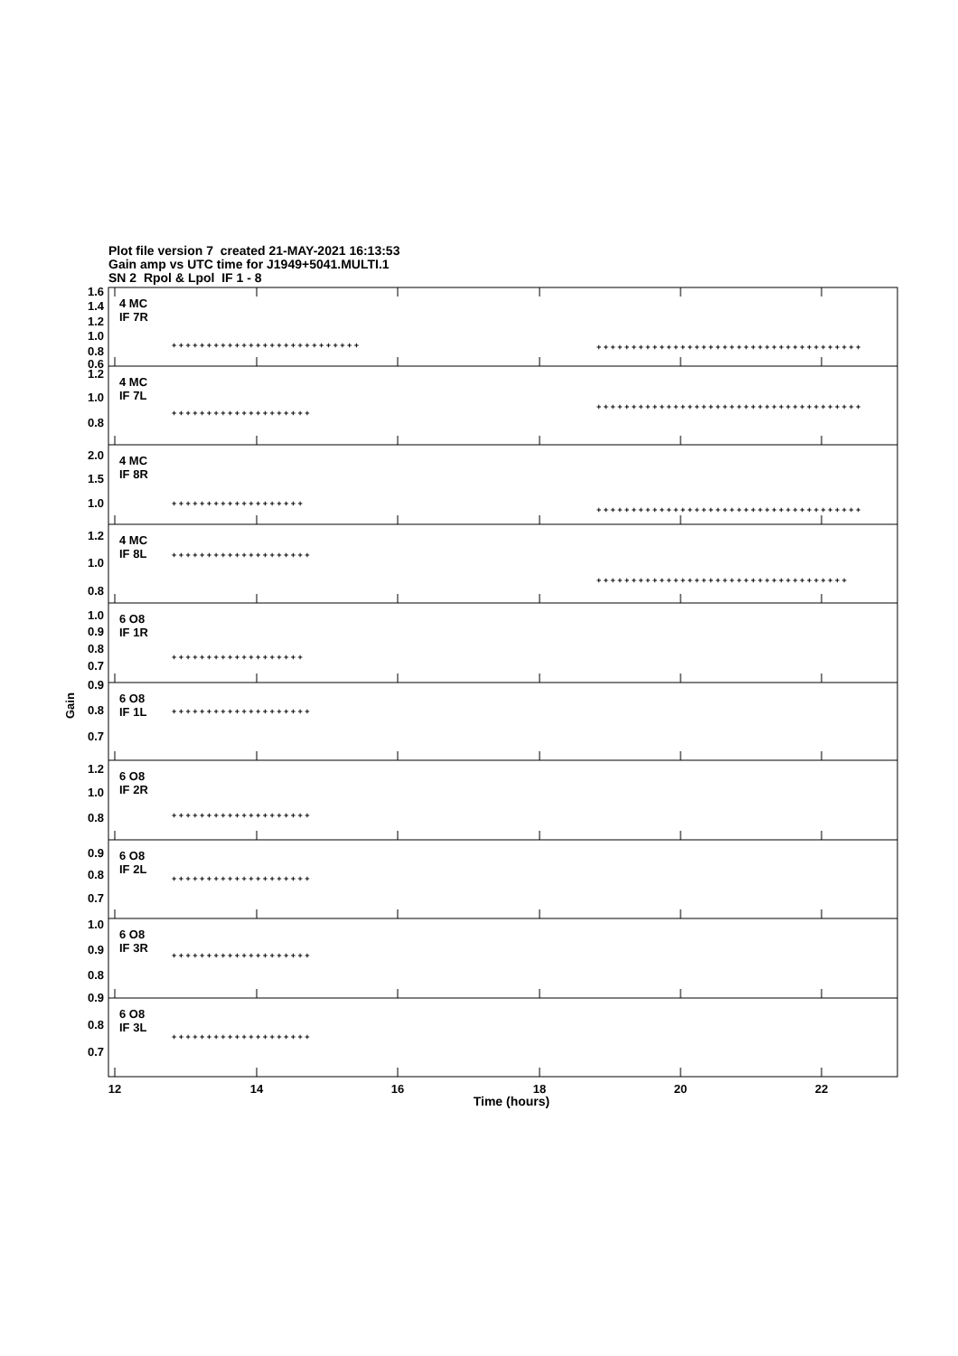Plot file version 7 created 21-MAY-2021 16:13:53
Gain amp vs UTC time for J1949+5041.MULTI.1
SN 2 Rpol & Lpol IF 1 - 8
+ + + + + + + + + + + + + + + + + + + + + + + + + + +
+ + + + + + + + + + + + + + + + + + + + + + + + + + + + + + + + + + + + + +
+ + + + + + + + + + + + + + + + + + + +
+ + + + + + + + + + + + + + + + + + + + + + + + + + + + + + + + + + + + + +
+ + + + + + + + + + + + + + + + + + +
+ + + + + + + + + + + + + + + + + + + + + + + + + + + + + + + + + + + + + +
+ + + + + + + + + + + + + + + + + + + +
+ + + + + + + + + + + + + + + + + + + + + + + + + + + + + + + + + + + +
+ + + + + + + + + + + + + + + + + + +
+ + + + + + + + + + + + + + + + + + + +
+ + + + + + + + + + + + + + + + + + + +
+ + + + + + + + + + + + + + + + + + + +
+ + + + + + + + + + + + + + + + + + + +
+ + + + + + + + + + + + + + + + + + + +
4 MC
IF 7R
4 MC
IF 7L
4 MC
IF 8R
4 MC
IF 8L
6 O8
IF 1R
6 O8
IF 1L
6 O8
IF 2R
6 O8
IF 2L
6 O8
IF 3R
6 O8
IF 3L
1.6
1.4
1.2
1.0
0.8
0.6
1.2
1.0
0.8
2.0
1.5
1.0
1.2
1.0
0.8
1.0
0.9
0.8
0.7
0.9
0.8
0.7
1.2
1.0
0.8
0.9
0.8
0.7
1.0
0.9
0.8
0.9
0.8
0.7
Gain
12
14
16
18
20
22
Time (hours)